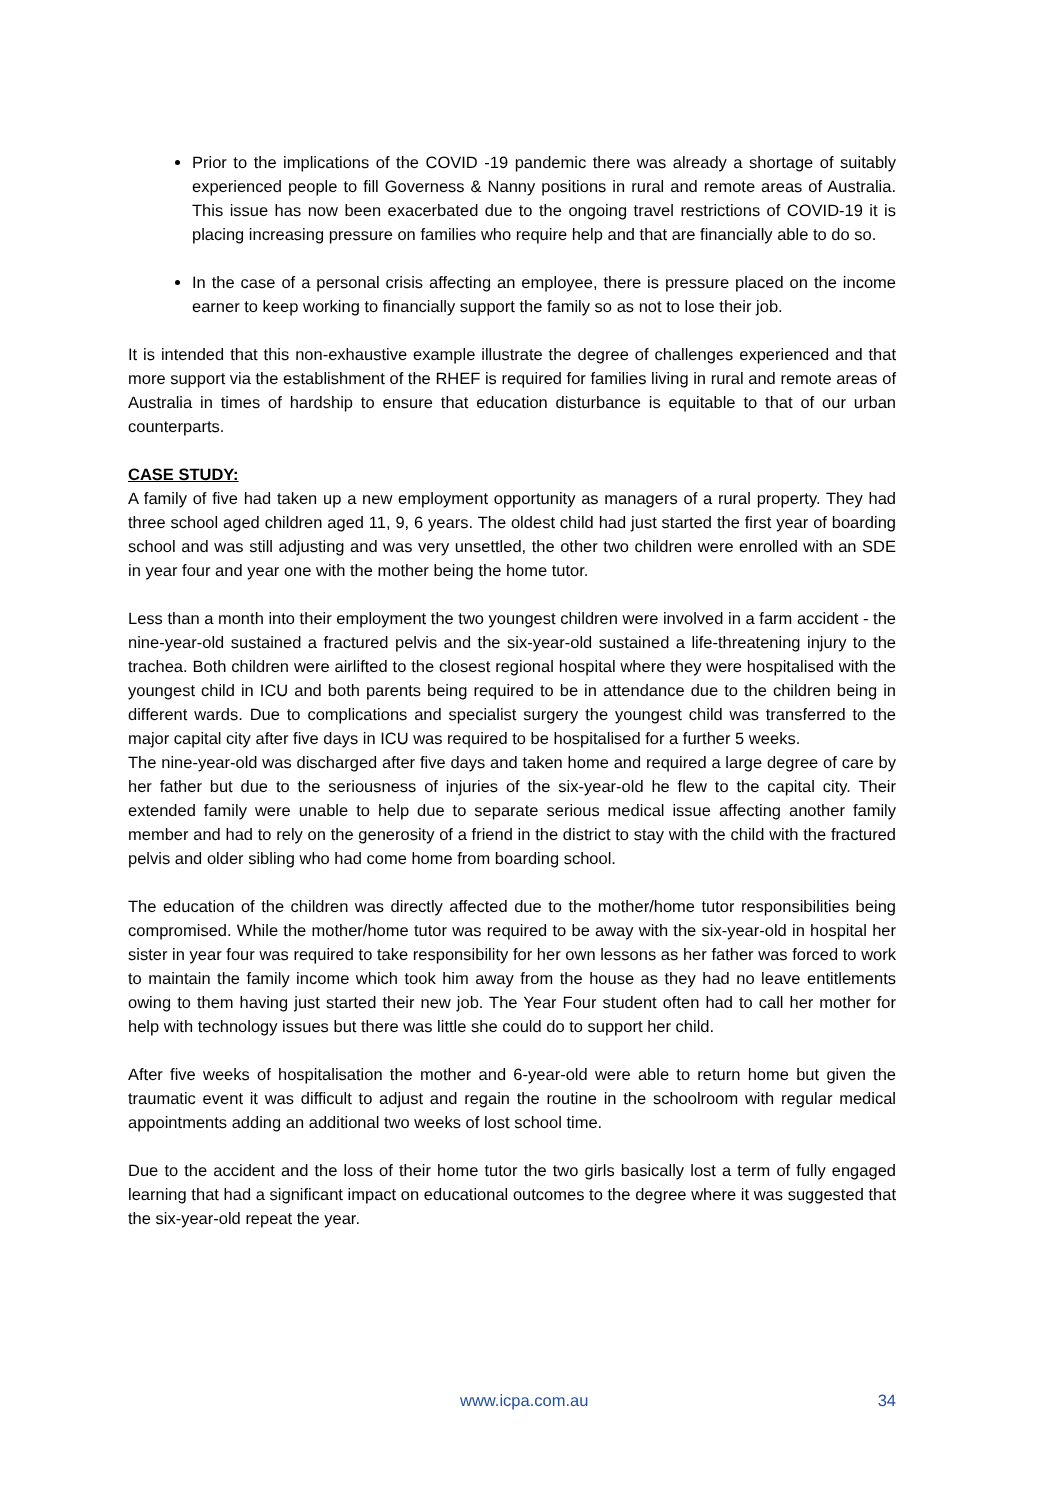Prior to the implications of the COVID -19 pandemic there was already a shortage of suitably experienced people to fill Governess & Nanny positions in rural and remote areas of Australia. This issue has now been exacerbated due to the ongoing travel restrictions of COVID-19 it is placing increasing pressure on families who require help and that are financially able to do so.
In the case of a personal crisis affecting an employee, there is pressure placed on the income earner to keep working to financially support the family so as not to lose their job.
It is intended that this non-exhaustive example illustrate the degree of challenges experienced and that more support via the establishment of the RHEF is required for families living in rural and remote areas of Australia in times of hardship to ensure that education disturbance is equitable to that of our urban counterparts.
CASE STUDY:
A family of five had taken up a new employment opportunity as managers of a rural property. They had three school aged children aged 11, 9, 6 years. The oldest child had just started the first year of boarding school and was still adjusting and was very unsettled, the other two children were enrolled with an SDE in year four and year one with the mother being the home tutor.
Less than a month into their employment the two youngest children were involved in a farm accident - the nine-year-old sustained a fractured pelvis and the six-year-old sustained a life-threatening injury to the trachea. Both children were airlifted to the closest regional hospital where they were hospitalised with the youngest child in ICU and both parents being required to be in attendance due to the children being in different wards. Due to complications and specialist surgery the youngest child was transferred to the major capital city after five days in ICU was required to be hospitalised for a further 5 weeks.
The nine-year-old was discharged after five days and taken home and required a large degree of care by her father but due to the seriousness of injuries of the six-year-old he flew to the capital city. Their extended family were unable to help due to separate serious medical issue affecting another family member and had to rely on the generosity of a friend in the district to stay with the child with the fractured pelvis and older sibling who had come home from boarding school.
The education of the children was directly affected due to the mother/home tutor responsibilities being compromised. While the mother/home tutor was required to be away with the six-year-old in hospital her sister in year four was required to take responsibility for her own lessons as her father was forced to work to maintain the family income which took him away from the house as they had no leave entitlements owing to them having just started their new job. The Year Four student often had to call her mother for help with technology issues but there was little she could do to support her child.
After five weeks of hospitalisation the mother and 6-year-old were able to return home but given the traumatic event it was difficult to adjust and regain the routine in the schoolroom with regular medical appointments adding an additional two weeks of lost school time.
Due to the accident and the loss of their home tutor the two girls basically lost a term of fully engaged learning that had a significant impact on educational outcomes to the degree where it was suggested that the six-year-old repeat the year.
www.icpa.com.au 34